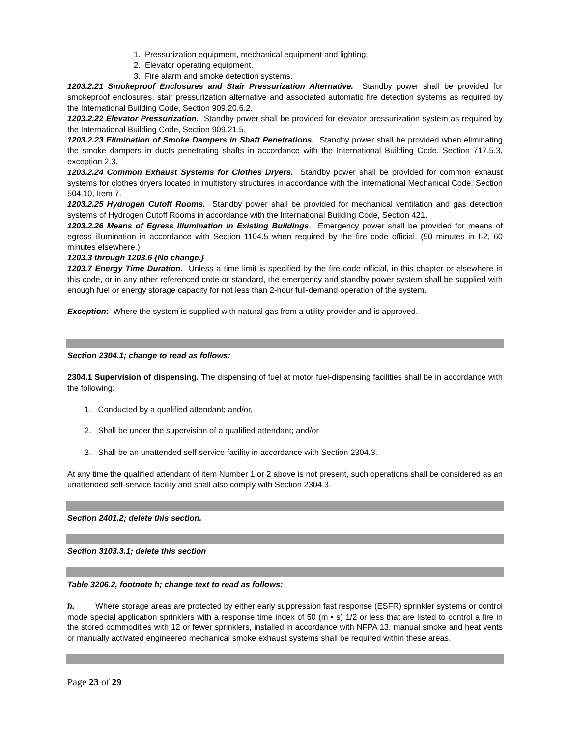1. Pressurization equipment, mechanical equipment and lighting.
2. Elevator operating equipment.
3. Fire alarm and smoke detection systems.
1203.2.21 Smokeproof Enclosures and Stair Pressurization Alternative. Standby power shall be provided for smokeproof enclosures, stair pressurization alternative and associated automatic fire detection systems as required by the International Building Code, Section 909.20.6.2.
1203.2.22 Elevator Pressurization. Standby power shall be provided for elevator pressurization system as required by the International Building Code, Section 909.21.5.
1203.2.23 Elimination of Smoke Dampers in Shaft Penetrations. Standby power shall be provided when eliminating the smoke dampers in ducts penetrating shafts in accordance with the International Building Code, Section 717.5.3, exception 2.3.
1203.2.24 Common Exhaust Systems for Clothes Dryers. Standby power shall be provided for common exhaust systems for clothes dryers located in multistory structures in accordance with the International Mechanical Code, Section 504.10, Item 7.
1203.2.25 Hydrogen Cutoff Rooms. Standby power shall be provided for mechanical ventilation and gas detection systems of Hydrogen Cutoff Rooms in accordance with the International Building Code, Section 421.
1203.2.26 Means of Egress Illumination in Existing Buildings. Emergency power shall be provided for means of egress illumination in accordance with Section 1104.5 when required by the fire code official. (90 minutes in I-2, 60 minutes elsewhere.)
1203.3 through 1203.6 {No change.}
1203.7 Energy Time Duration. Unless a time limit is specified by the fire code official, in this chapter or elsewhere in this code, or in any other referenced code or standard, the emergency and standby power system shall be supplied with enough fuel or energy storage capacity for not less than 2-hour full-demand operation of the system.
Exception: Where the system is supplied with natural gas from a utility provider and is approved.
Section 2304.1; change to read as follows:
2304.1 Supervision of dispensing. The dispensing of fuel at motor fuel-dispensing facilities shall be in accordance with the following:
1. Conducted by a qualified attendant; and/or,
2. Shall be under the supervision of a qualified attendant; and/or
3. Shall be an unattended self-service facility in accordance with Section 2304.3.
At any time the qualified attendant of item Number 1 or 2 above is not present, such operations shall be considered as an unattended self-service facility and shall also comply with Section 2304.3.
Section 2401.2; delete this section.
Section 3103.3.1; delete this section
Table 3206.2, footnote h; change text to read as follows:
h. Where storage areas are protected by either early suppression fast response (ESFR) sprinkler systems or control mode special application sprinklers with a response time index of 50 (m • s) 1/2 or less that are listed to control a fire in the stored commodities with 12 or fewer sprinklers, installed in accordance with NFPA 13, manual smoke and heat vents or manually activated engineered mechanical smoke exhaust systems shall be required within these areas.
Page 23 of 29